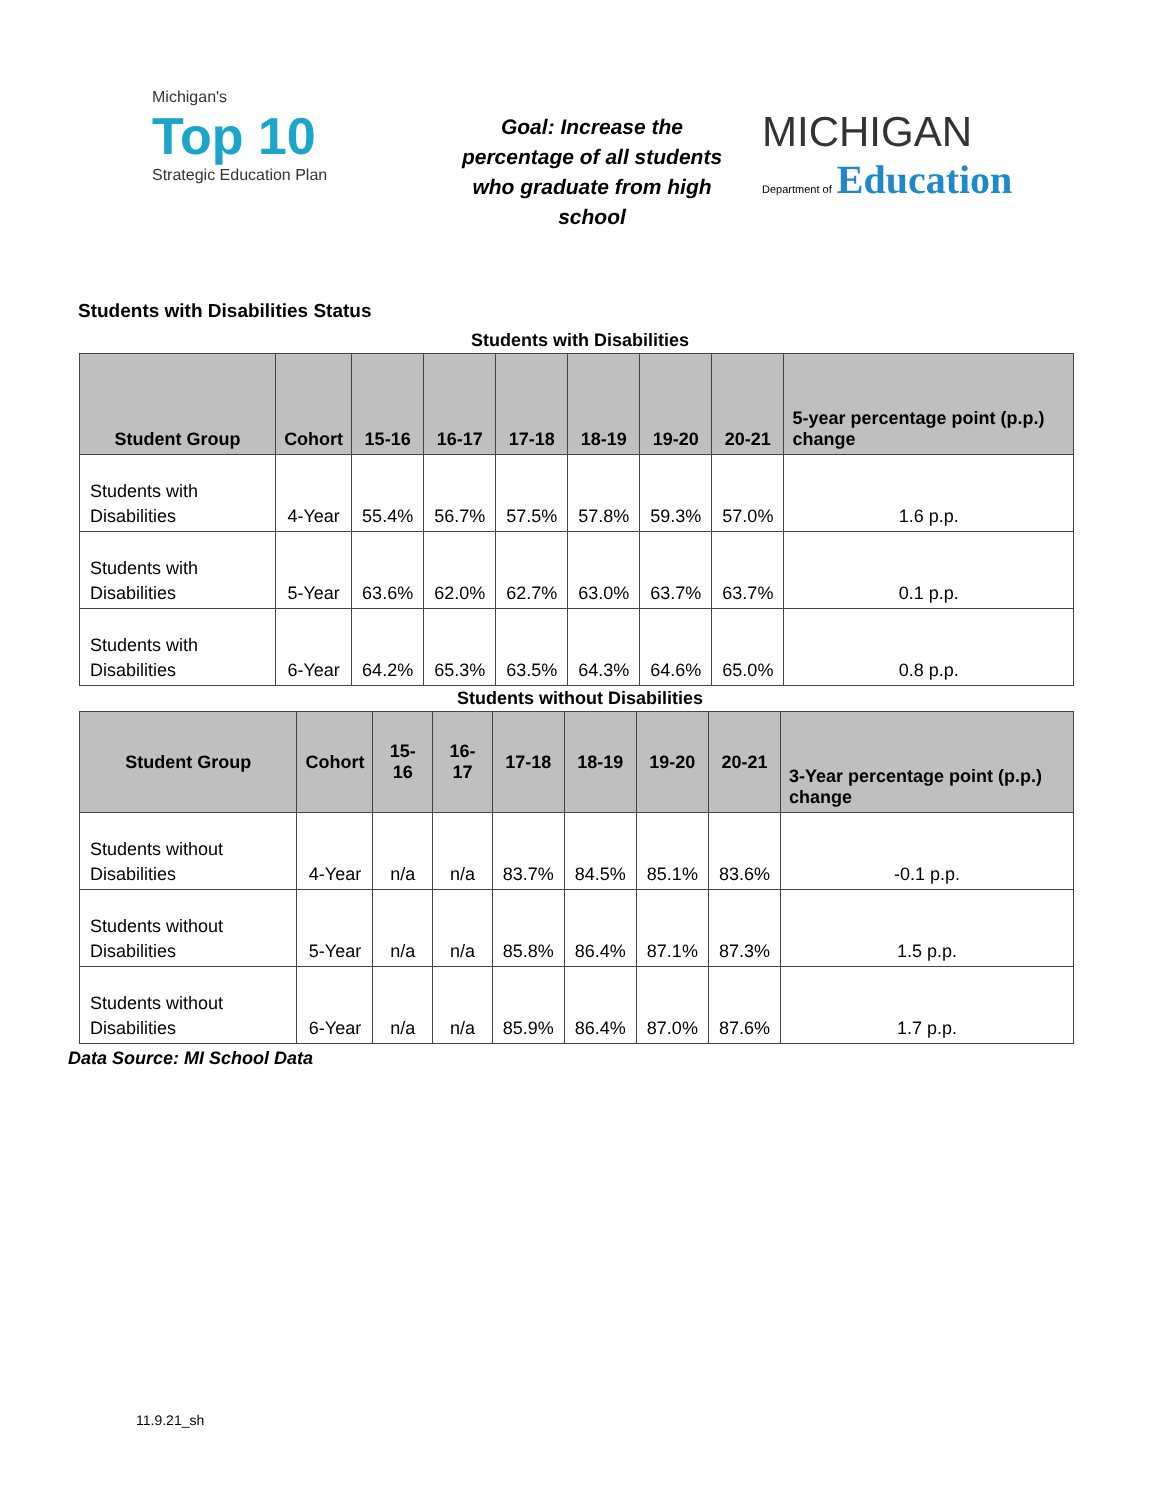Michigan's
Top 10
Strategic Education Plan
Goal: Increase the percentage of all students who graduate from high school
MICHIGAN
Department of Education
Students with Disabilities Status
Students with Disabilities
| Student Group | Cohort | 15-16 | 16-17 | 17-18 | 18-19 | 19-20 | 20-21 | 5-year percentage point (p.p.) change |
| --- | --- | --- | --- | --- | --- | --- | --- | --- |
| Students with Disabilities | 4-Year | 55.4% | 56.7% | 57.5% | 57.8% | 59.3% | 57.0% | 1.6 p.p. |
| Students with Disabilities | 5-Year | 63.6% | 62.0% | 62.7% | 63.0% | 63.7% | 63.7% | 0.1 p.p. |
| Students with Disabilities | 6-Year | 64.2% | 65.3% | 63.5% | 64.3% | 64.6% | 65.0% | 0.8 p.p. |
Students without Disabilities
| Student Group | Cohort | 15-16 | 16-17 | 17-18 | 18-19 | 19-20 | 20-21 | 3-Year percentage point (p.p.) change |
| --- | --- | --- | --- | --- | --- | --- | --- | --- |
| Students without Disabilities | 4-Year | n/a | n/a | 83.7% | 84.5% | 85.1% | 83.6% | -0.1 p.p. |
| Students without Disabilities | 5-Year | n/a | n/a | 85.8% | 86.4% | 87.1% | 87.3% | 1.5 p.p. |
| Students without Disabilities | 6-Year | n/a | n/a | 85.9% | 86.4% | 87.0% | 87.6% | 1.7 p.p. |
Data Source: MI School Data
11.9.21_sh